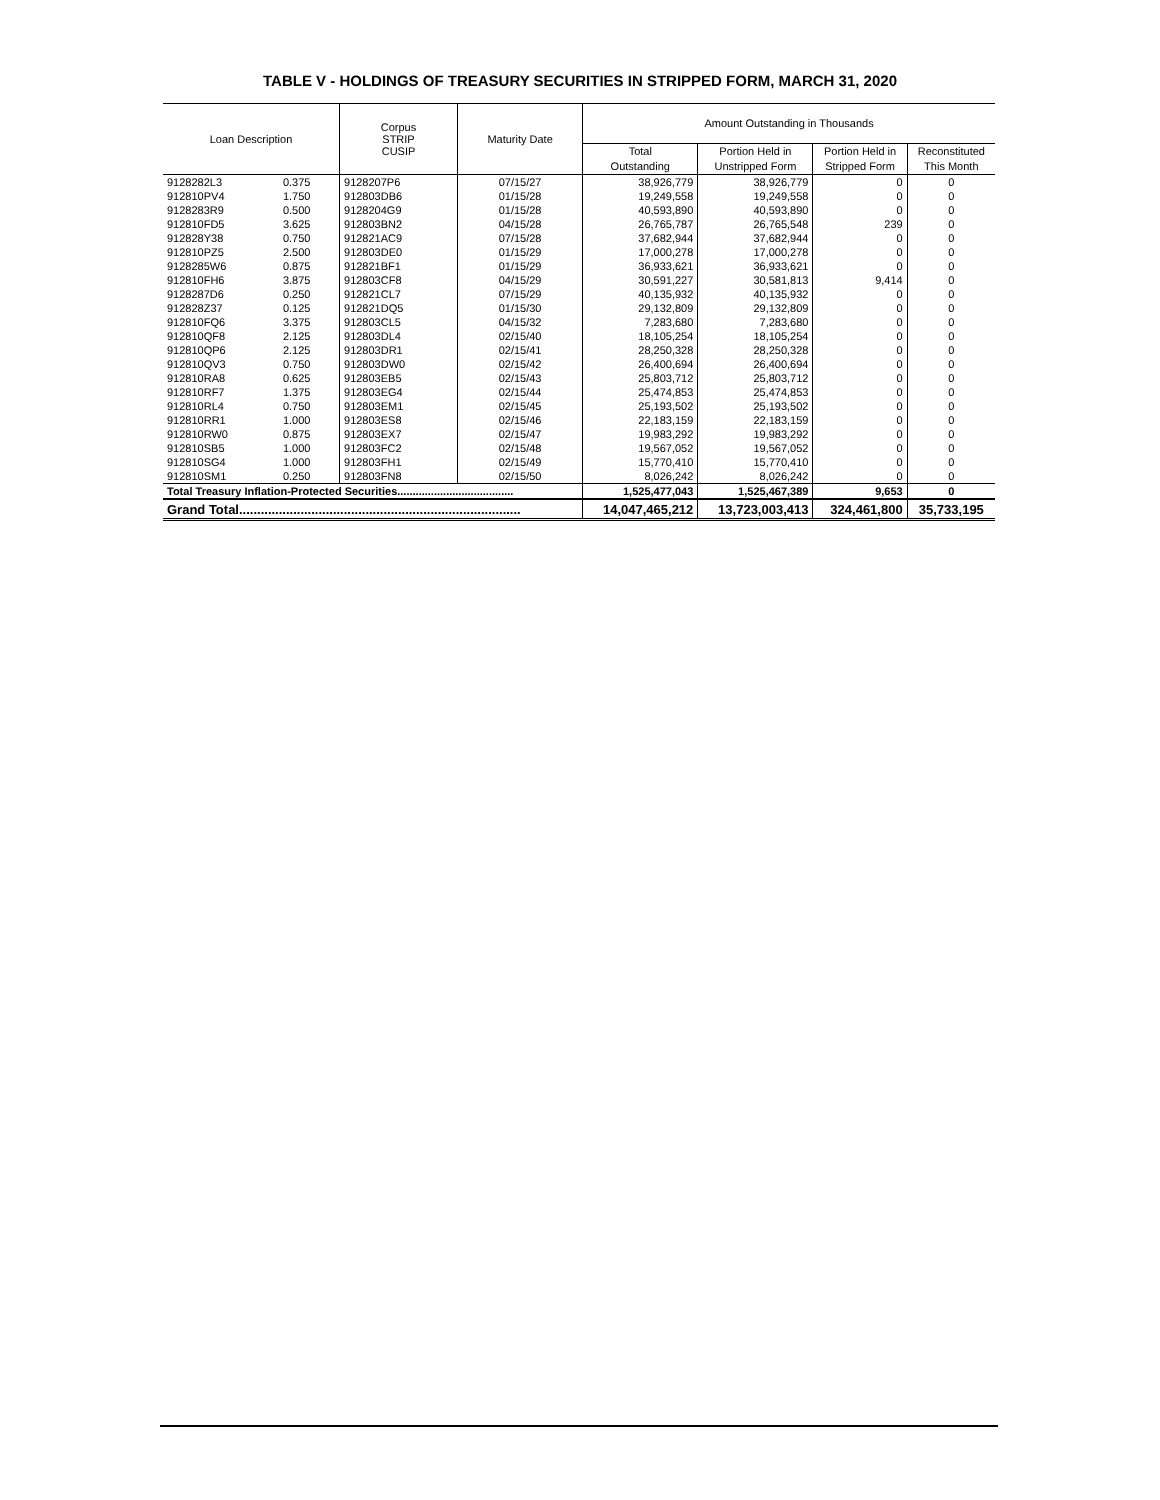TABLE V - HOLDINGS OF TREASURY SECURITIES IN STRIPPED FORM, MARCH 31, 2020
| Loan Description | | Corpus STRIP CUSIP | Maturity Date | Amount Outstanding in Thousands | | | |
| --- | --- | --- | --- | --- | --- | --- | --- |
| | | | | Total | Portion Held in | Portion Held in | Reconstituted |
| | | | | Outstanding | Unstripped Form | Stripped Form | This Month |
| 9128282L3 | 0.375 | 9128207P6 | 07/15/27 | 38,926,779 | 38,926,779 | 0 | 0 |
| 912810PV4 | 1.750 | 912803DB6 | 01/15/28 | 19,249,558 | 19,249,558 | 0 | 0 |
| 9128283R9 | 0.500 | 9128204G9 | 01/15/28 | 40,593,890 | 40,593,890 | 0 | 0 |
| 912810FD5 | 3.625 | 912803BN2 | 04/15/28 | 26,765,787 | 26,765,548 | 239 | 0 |
| 912828Y38 | 0.750 | 912821AC9 | 07/15/28 | 37,682,944 | 37,682,944 | 0 | 0 |
| 912810PZ5 | 2.500 | 912803DE0 | 01/15/29 | 17,000,278 | 17,000,278 | 0 | 0 |
| 9128285W6 | 0.875 | 912821BF1 | 01/15/29 | 36,933,621 | 36,933,621 | 0 | 0 |
| 912810FH6 | 3.875 | 912803CF8 | 04/15/29 | 30,591,227 | 30,581,813 | 9,414 | 0 |
| 9128287D6 | 0.250 | 912821CL7 | 07/15/29 | 40,135,932 | 40,135,932 | 0 | 0 |
| 912828Z37 | 0.125 | 912821DQ5 | 01/15/30 | 29,132,809 | 29,132,809 | 0 | 0 |
| 912810FQ6 | 3.375 | 912803CL5 | 04/15/32 | 7,283,680 | 7,283,680 | 0 | 0 |
| 912810QF8 | 2.125 | 912803DL4 | 02/15/40 | 18,105,254 | 18,105,254 | 0 | 0 |
| 912810QP6 | 2.125 | 912803DR1 | 02/15/41 | 28,250,328 | 28,250,328 | 0 | 0 |
| 912810QV3 | 0.750 | 912803DW0 | 02/15/42 | 26,400,694 | 26,400,694 | 0 | 0 |
| 912810RA8 | 0.625 | 912803EB5 | 02/15/43 | 25,803,712 | 25,803,712 | 0 | 0 |
| 912810RF7 | 1.375 | 912803EG4 | 02/15/44 | 25,474,853 | 25,474,853 | 0 | 0 |
| 912810RL4 | 0.750 | 912803EM1 | 02/15/45 | 25,193,502 | 25,193,502 | 0 | 0 |
| 912810RR1 | 1.000 | 912803ES8 | 02/15/46 | 22,183,159 | 22,183,159 | 0 | 0 |
| 912810RW0 | 0.875 | 912803EX7 | 02/15/47 | 19,983,292 | 19,983,292 | 0 | 0 |
| 912810SB5 | 1.000 | 912803FC2 | 02/15/48 | 19,567,052 | 19,567,052 | 0 | 0 |
| 912810SG4 | 1.000 | 912803FH1 | 02/15/49 | 15,770,410 | 15,770,410 | 0 | 0 |
| 912810SM1 | 0.250 | 912803FN8 | 02/15/50 | 8,026,242 | 8,026,242 | 0 | 0 |
| Total Treasury Inflation-Protected Securities...................................... | | | | 1,525,477,043 | 1,525,467,389 | 9,653 | 0 |
| Grand Total.............................................................................. | | | | 14,047,465,212 | 13,723,003,413 | 324,461,800 | 35,733,195 |